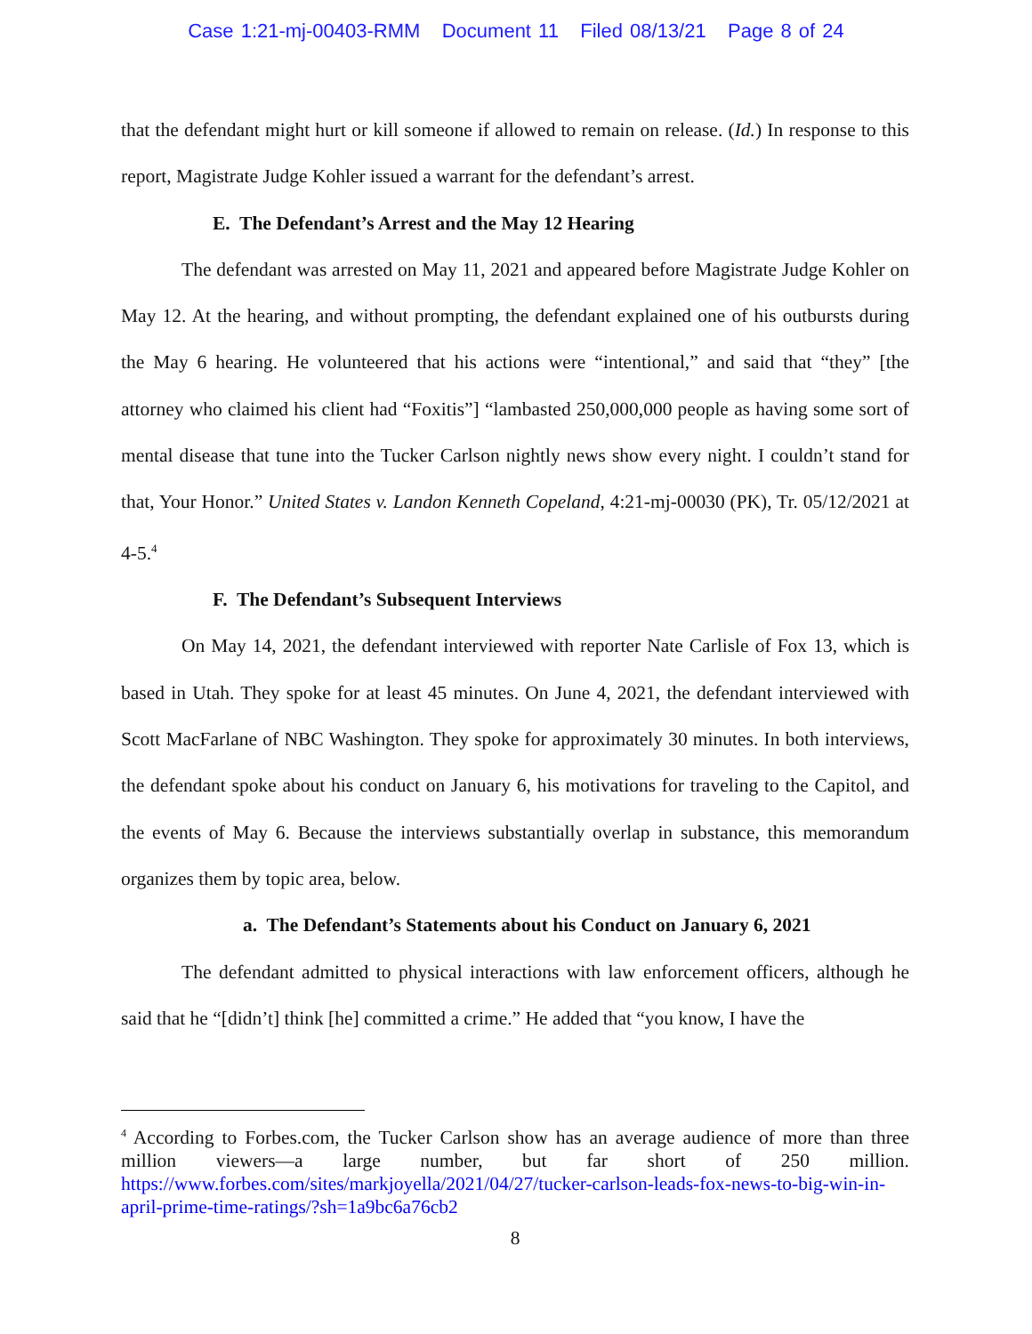Case 1:21-mj-00403-RMM Document 11 Filed 08/13/21 Page 8 of 24
that the defendant might hurt or kill someone if allowed to remain on release. (Id.) In response to this report, Magistrate Judge Kohler issued a warrant for the defendant’s arrest.
E. The Defendant’s Arrest and the May 12 Hearing
The defendant was arrested on May 11, 2021 and appeared before Magistrate Judge Kohler on May 12. At the hearing, and without prompting, the defendant explained one of his outbursts during the May 6 hearing. He volunteered that his actions were “intentional,” and said that “they” [the attorney who claimed his client had “Foxitis”] “lambasted 250,000,000 people as having some sort of mental disease that tune into the Tucker Carlson nightly news show every night. I couldn’t stand for that, Your Honor.” United States v. Landon Kenneth Copeland, 4:21-mj-00030 (PK), Tr. 05/12/2021 at 4-5.<sup>4</sup>
F. The Defendant’s Subsequent Interviews
On May 14, 2021, the defendant interviewed with reporter Nate Carlisle of Fox 13, which is based in Utah. They spoke for at least 45 minutes. On June 4, 2021, the defendant interviewed with Scott MacFarlane of NBC Washington. They spoke for approximately 30 minutes. In both interviews, the defendant spoke about his conduct on January 6, his motivations for traveling to the Capitol, and the events of May 6. Because the interviews substantially overlap in substance, this memorandum organizes them by topic area, below.
a. The Defendant’s Statements about his Conduct on January 6, 2021
The defendant admitted to physical interactions with law enforcement officers, although he said that he “[didn’t] think [he] committed a crime.” He added that “you know, I have the
<sup>4</sup> According to Forbes.com, the Tucker Carlson show has an average audience of more than three million viewers—a large number, but far short of 250 million. https://www.forbes.com/sites/markjoyella/2021/04/27/tucker-carlson-leads-fox-news-to-big-win-in-april-prime-time-ratings/?sh=1a9bc6a76cb2
8